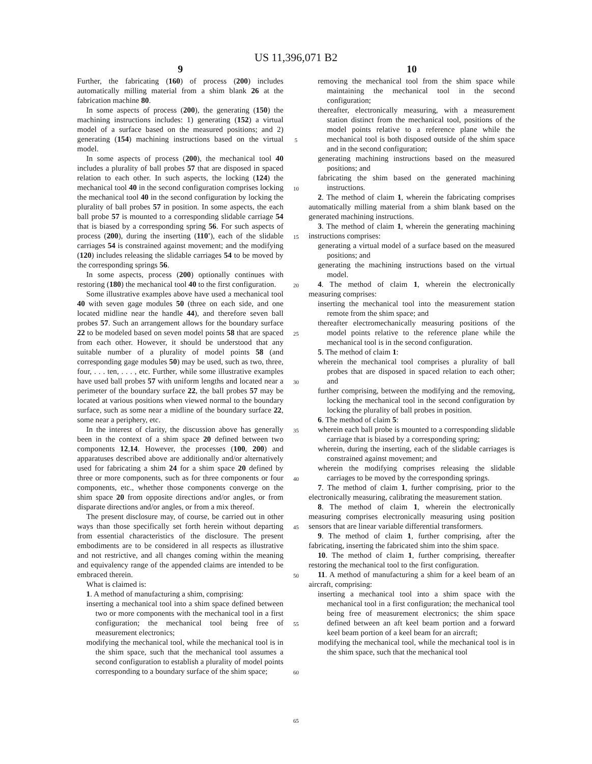US 11,396,071 B2
9
Further, the fabricating (160) of process (200) includes automatically milling material from a shim blank 26 at the fabrication machine 80.
In some aspects of process (200), the generating (150) the machining instructions includes: 1) generating (152) a virtual model of a surface based on the measured positions; and 2) generating (154) machining instructions based on the virtual model.
In some aspects of process (200), the mechanical tool 40 includes a plurality of ball probes 57 that are disposed in spaced relation to each other. In such aspects, the locking (124) the mechanical tool 40 in the second configuration comprises locking the mechanical tool 40 in the second configuration by locking the plurality of ball probes 57 in position. In some aspects, the each ball probe 57 is mounted to a corresponding slidable carriage 54 that is biased by a corresponding spring 56. For such aspects of process (200), during the inserting (110'), each of the slidable carriages 54 is constrained against movement; and the modifying (120) includes releasing the slidable carriages 54 to be moved by the corresponding springs 56.
In some aspects, process (200) optionally continues with restoring (180) the mechanical tool 40 to the first configuration.
Some illustrative examples above have used a mechanical tool 40 with seven gage modules 50 (three on each side, and one located midline near the handle 44), and therefore seven ball probes 57. Such an arrangement allows for the boundary surface 22 to be modeled based on seven model points 58 that are spaced from each other. However, it should be understood that any suitable number of a plurality of model points 58 (and corresponding gage modules 50) may be used, such as two, three, four, . . . ten, . . . , etc. Further, while some illustrative examples have used ball probes 57 with uniform lengths and located near a perimeter of the boundary surface 22, the ball probes 57 may be located at various positions when viewed normal to the boundary surface, such as some near a midline of the boundary surface 22, some near a periphery, etc.
In the interest of clarity, the discussion above has generally been in the context of a shim space 20 defined between two components 12,14. However, the processes (100, 200) and apparatuses described above are additionally and/or alternatively used for fabricating a shim 24 for a shim space 20 defined by three or more components, such as for three components or four components, etc., whether those components converge on the shim space 20 from opposite directions and/or angles, or from disparate directions and/or angles, or from a mix thereof.
The present disclosure may, of course, be carried out in other ways than those specifically set forth herein without departing from essential characteristics of the disclosure. The present embodiments are to be considered in all respects as illustrative and not restrictive, and all changes coming within the meaning and equivalency range of the appended claims are intended to be embraced therein.
What is claimed is:
1. A method of manufacturing a shim, comprising:
inserting a mechanical tool into a shim space defined between two or more components with the mechanical tool in a first configuration; the mechanical tool being free of measurement electronics;
modifying the mechanical tool, while the mechanical tool is in the shim space, such that the mechanical tool assumes a second configuration to establish a plurality of model points corresponding to a boundary surface of the shim space;
5
10
15
20
25
30
35
40
45
50
55
60
65
10
removing the mechanical tool from the shim space while maintaining the mechanical tool in the second configuration;
thereafter, electronically measuring, with a measurement station distinct from the mechanical tool, positions of the model points relative to a reference plane while the mechanical tool is both disposed outside of the shim space and in the second configuration;
generating machining instructions based on the measured positions; and
fabricating the shim based on the generated machining instructions.
2. The method of claim 1, wherein the fabricating comprises automatically milling material from a shim blank based on the generated machining instructions.
3. The method of claim 1, wherein the generating machining instructions comprises:
generating a virtual model of a surface based on the measured positions; and
generating the machining instructions based on the virtual model.
4. The method of claim 1, wherein the electronically measuring comprises:
inserting the mechanical tool into the measurement station remote from the shim space; and
thereafter electromechanically measuring positions of the model points relative to the reference plane while the mechanical tool is in the second configuration.
5. The method of claim 1:
wherein the mechanical tool comprises a plurality of ball probes that are disposed in spaced relation to each other; and
further comprising, between the modifying and the removing, locking the mechanical tool in the second configuration by locking the plurality of ball probes in position.
6. The method of claim 5:
wherein each ball probe is mounted to a corresponding slidable carriage that is biased by a corresponding spring;
wherein, during the inserting, each of the slidable carriages is constrained against movement; and
wherein the modifying comprises releasing the slidable carriages to be moved by the corresponding springs.
7. The method of claim 1, further comprising, prior to the electronically measuring, calibrating the measurement station.
8. The method of claim 1, wherein the electronically measuring comprises electronically measuring using position sensors that are linear variable differential transformers.
9. The method of claim 1, further comprising, after the fabricating, inserting the fabricated shim into the shim space.
10. The method of claim 1, further comprising, thereafter restoring the mechanical tool to the first configuration.
11. A method of manufacturing a shim for a keel beam of an aircraft, comprising:
inserting a mechanical tool into a shim space with the mechanical tool in a first configuration; the mechanical tool being free of measurement electronics; the shim space defined between an aft keel beam portion and a forward keel beam portion of a keel beam for an aircraft;
modifying the mechanical tool, while the mechanical tool is in the shim space, such that the mechanical tool